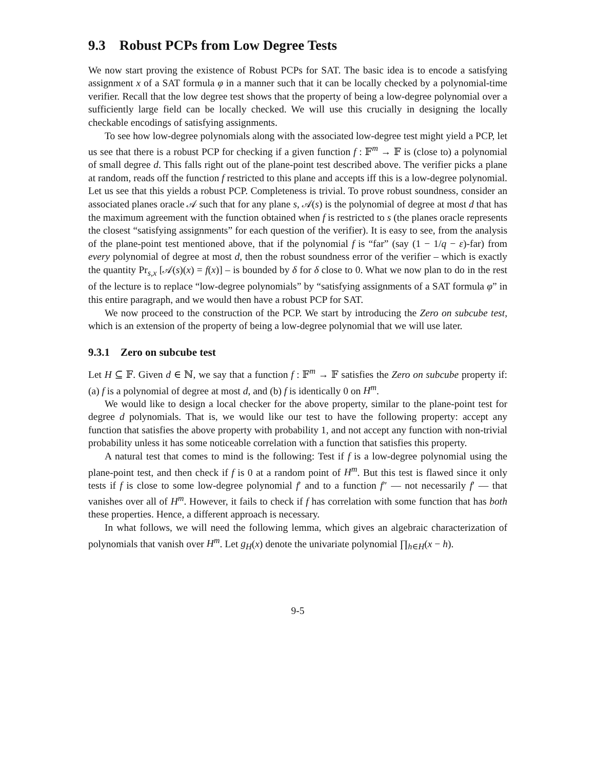9.3 Robust PCPs from Low Degree Tests
We now start proving the existence of Robust PCPs for SAT. The basic idea is to encode a satisfying assignment x of a SAT formula φ in a manner such that it can be locally checked by a polynomial-time verifier. Recall that the low degree test shows that the property of being a low-degree polynomial over a sufficiently large field can be locally checked. We will use this crucially in designing the locally checkable encodings of satisfying assignments.
To see how low-degree polynomials along with the associated low-degree test might yield a PCP, let us see that there is a robust PCP for checking if a given function f : 𝔽<sup>m</sup> → 𝔽 is (close to) a polynomial of small degree d. This falls right out of the plane-point test described above. The verifier picks a plane at random, reads off the function f restricted to this plane and accepts iff this is a low-degree polynomial. Let us see that this yields a robust PCP. Completeness is trivial. To prove robust soundness, consider an associated planes oracle 𝒜 such that for any plane s, 𝒜(s) is the polynomial of degree at most d that has the maximum agreement with the function obtained when f is restricted to s (the planes oracle represents the closest “satisfying assignments” for each question of the verifier). It is easy to see, from the analysis of the plane-point test mentioned above, that if the polynomial f is “far” (say (1 − 1/q − ε)-far) from every polynomial of degree at most d, then the robust soundness error of the verifier – which is exactly the quantity Pr<sub>s,x</sub> [𝒜(s)(x) = f(x)] – is bounded by δ for δ close to 0. What we now plan to do in the rest of the lecture is to replace “low-degree polynomials” by “satisfying assignments of a SAT formula φ” in this entire paragraph, and we would then have a robust PCP for SAT.
We now proceed to the construction of the PCP. We start by introducing the Zero on subcube test, which is an extension of the property of being a low-degree polynomial that we will use later.
9.3.1 Zero on subcube test
Let H ⊆ 𝔽. Given d ∈ ℕ, we say that a function f : 𝔽<sup>m</sup> → 𝔽 satisfies the Zero on subcube property if: (a) f is a polynomial of degree at most d, and (b) f is identically 0 on H<sup>m</sup>.
We would like to design a local checker for the above property, similar to the plane-point test for degree d polynomials. That is, we would like our test to have the following property: accept any function that satisfies the above property with probability 1, and not accept any function with non-trivial probability unless it has some noticeable correlation with a function that satisfies this property.
A natural test that comes to mind is the following: Test if f is a low-degree polynomial using the plane-point test, and then check if f is 0 at a random point of H<sup>m</sup>. But this test is flawed since it only tests if f is close to some low-degree polynomial f′ and to a function f″ — not necessarily f′ — that vanishes over all of H<sup>m</sup>. However, it fails to check if f has correlation with some function that has both these properties. Hence, a different approach is necessary.
In what follows, we will need the following lemma, which gives an algebraic characterization of polynomials that vanish over H<sup>m</sup>. Let g<sub>H</sub>(x) denote the univariate polynomial ∏<sub>h∈H</sub>(x − h).
9-5